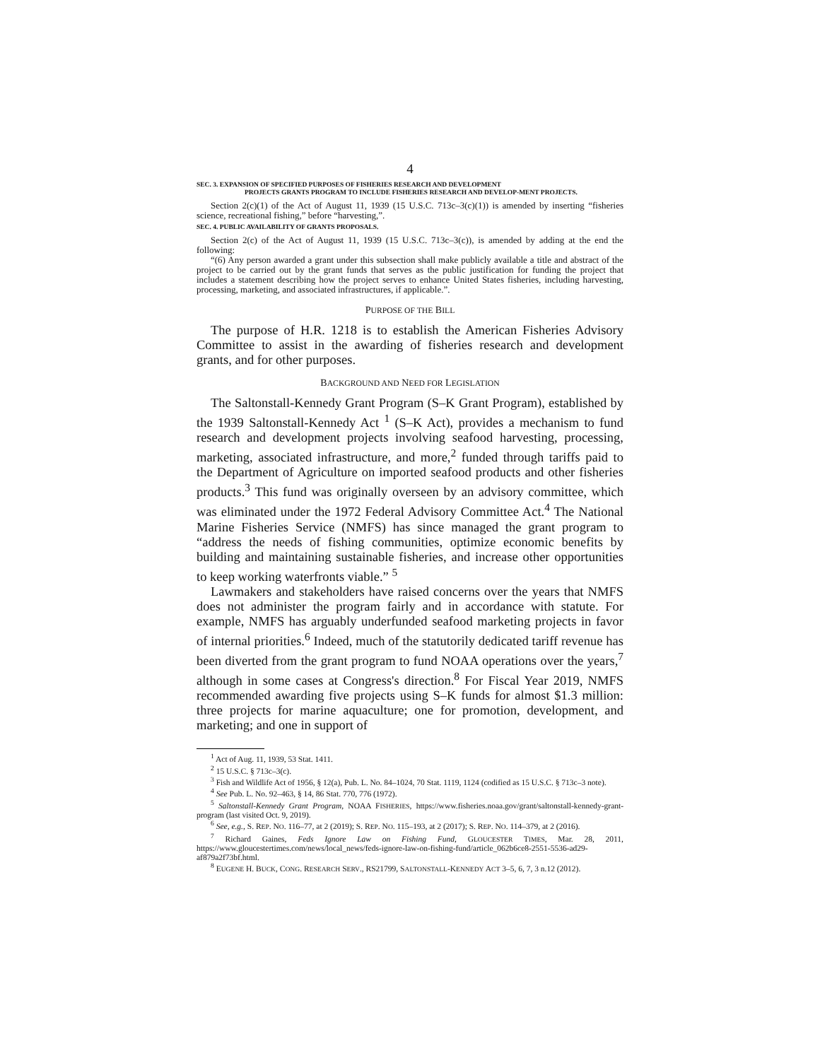4
SEC. 3. EXPANSION OF SPECIFIED PURPOSES OF FISHERIES RESEARCH AND DEVELOPMENT
PROJECTS GRANTS PROGRAM TO INCLUDE FISHERIES RESEARCH AND DEVELOP-MENT PROJECTS.
Section 2(c)(1) of the Act of August 11, 1939 (15 U.S.C. 713c–3(c)(1)) is amended by inserting “fisheries science, recreational fishing,” before “harvesting,”.
SEC. 4. PUBLIC AVAILABILITY OF GRANTS PROPOSALS.
Section 2(c) of the Act of August 11, 1939 (15 U.S.C. 713c–3(c)), is amended by adding at the end the following:
“(6) Any person awarded a grant under this subsection shall make publicly available a title and abstract of the project to be carried out by the grant funds that serves as the public justification for funding the project that includes a statement describing how the project serves to enhance United States fisheries, including harvesting, processing, marketing, and associated infrastructures, if applicable.”.
PURPOSE OF THE BILL
The purpose of H.R. 1218 is to establish the American Fisheries Advisory Committee to assist in the awarding of fisheries research and development grants, and for other purposes.
BACKGROUND AND NEED FOR LEGISLATION
The Saltonstall-Kennedy Grant Program (S–K Grant Program), established by the 1939 Saltonstall-Kennedy Act <sup>1</sup> (S–K Act), provides a mechanism to fund research and development projects involving seafood harvesting, processing, marketing, associated infrastructure, and more,<sup>2</sup> funded through tariffs paid to the Department of Agriculture on imported seafood products and other fisheries products.<sup>3</sup> This fund was originally overseen by an advisory committee, which was eliminated under the 1972 Federal Advisory Committee Act.<sup>4</sup> The National Marine Fisheries Service (NMFS) has since managed the grant program to “address the needs of fishing communities, optimize economic benefits by building and maintaining sustainable fisheries, and increase other opportunities to keep working waterfronts viable.” <sup>5</sup>
Lawmakers and stakeholders have raised concerns over the years that NMFS does not administer the program fairly and in accordance with statute. For example, NMFS has arguably underfunded seafood marketing projects in favor of internal priorities.<sup>6</sup> Indeed, much of the statutorily dedicated tariff revenue has been diverted from the grant program to fund NOAA operations over the years,<sup>7</sup> although in some cases at Congress's direction.<sup>8</sup> For Fiscal Year 2019, NMFS recommended awarding five projects using S–K funds for almost $1.3 million: three projects for marine aquaculture; one for promotion, development, and marketing; and one in support of
<sup>1</sup> Act of Aug. 11, 1939, 53 Stat. 1411.
<sup>2</sup> 15 U.S.C. § 713c–3(c).
<sup>3</sup> Fish and Wildlife Act of 1956, § 12(a), Pub. L. No. 84–1024, 70 Stat. 1119, 1124 (codified as 15 U.S.C. § 713c–3 note).
<sup>4</sup> See Pub. L. No. 92–463, § 14, 86 Stat. 770, 776 (1972).
<sup>5</sup> Saltonstall-Kennedy Grant Program, NOAA FISHERIES, https://www.fisheries.noaa.gov/grant/saltonstall-kennedy-grant-program (last visited Oct. 9, 2019).
<sup>6</sup> See, e.g., S. REP. NO. 116–77, at 2 (2019); S. REP. NO. 115–193, at 2 (2017); S. REP. NO. 114–379, at 2 (2016).
<sup>7</sup> Richard Gaines, Feds Ignore Law on Fishing Fund, GLOUCESTER TIMES, Mar. 28, 2011, https://www.gloucestertimes.com/news/local_news/feds-ignore-law-on-fishing-fund/article_062b6ce8-2551-5536-ad29-af879a2f73bf.html.
<sup>8</sup> EUGENE H. BUCK, CONG. RESEARCH SERV., RS21799, SALTONSTALL-KENNEDY ACT 3–5, 6, 7, 3 n.12 (2012).